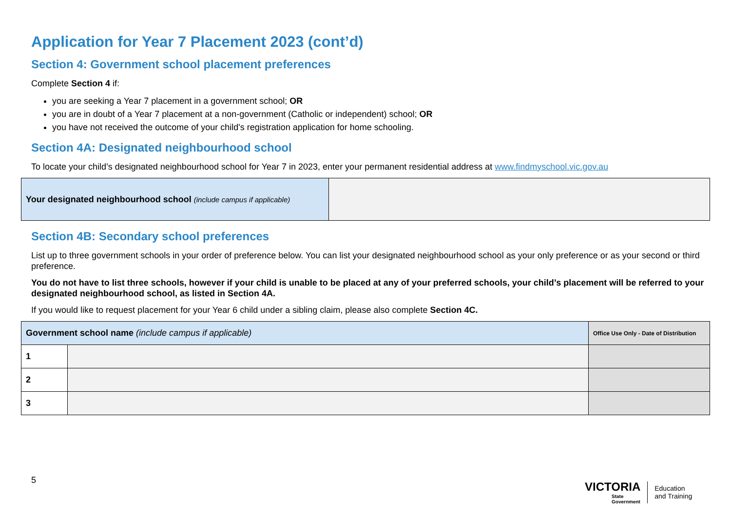Application for Year 7 Placement 2023 (cont’d)
Section 4: Government school placement preferences
Complete Section 4 if:
you are seeking a Year 7 placement in a government school; OR
you are in doubt of a Year 7 placement at a non-government (Catholic or independent) school; OR
you have not received the outcome of your child's registration application for home schooling.
Section 4A: Designated neighbourhood school
To locate your child’s designated neighbourhood school for Year 7 in 2023, enter your permanent residential address at www.findmyschool.vic.gov.au
| Your designated neighbourhood school (include campus if applicable) | |
Section 4B: Secondary school preferences
List up to three government schools in your order of preference below. You can list your designated neighbourhood school as your only preference or as your second or third preference.
You do not have to list three schools, however if your child is unable to be placed at any of your preferred schools, your child’s placement will be referred to your designated neighbourhood school, as listed in Section 4A.
If you would like to request placement for your Year 6 child under a sibling claim, please also complete Section 4C.
| Government school name (include campus if applicable) | | Office Use Only - Date of Distribution |
| --- | --- | --- |
| 1 | | |
| 2 | | |
| 3 | | |
5
VICTORIA
State
Government
Education
and Training